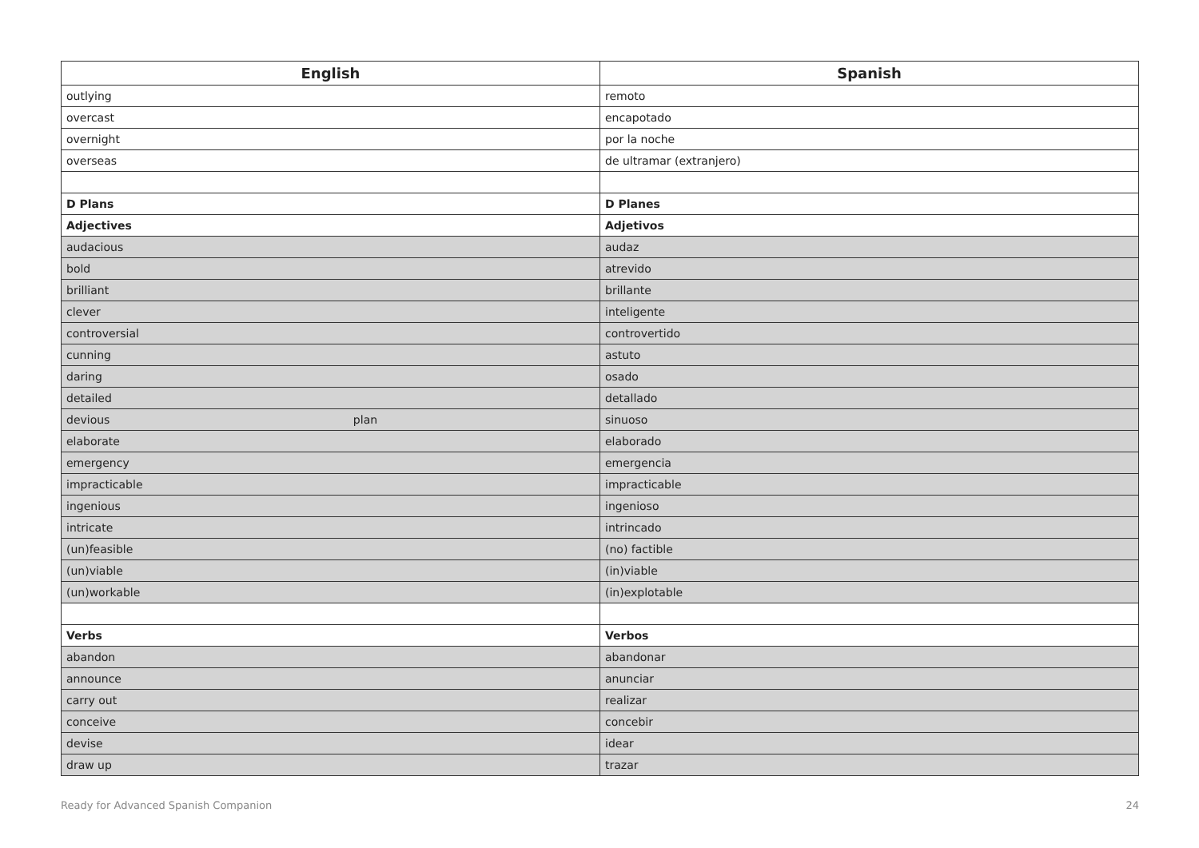| English | Spanish |
| --- | --- |
| outlying | remoto |
| overcast | encapotado |
| overnight | por la noche |
| overseas | de ultramar (extranjero) |
| D Plans | D Planes |
| Adjectives | Adjetivos |
| audacious | audaz |
| bold | atrevido |
| brilliant | brillante |
| clever | inteligente |
| controversial | controvertido |
| cunning | astuto |
| daring | osado |
| detailed | detallado |
| devious plan | sinuoso |
| elaborate | elaborado |
| emergency | emergencia |
| impracticable | impracticable |
| ingenious | ingenioso |
| intricate | intrincado |
| (un)feasible | (no) factible |
| (un)viable | (in)viable |
| (un)workable | (in)explotable |
| Verbs | Verbos |
| abandon | abandonar |
| announce | anunciar |
| carry out | realizar |
| conceive | concebir |
| devise | idear |
| draw up | trazar |
Ready for Advanced Spanish Companion 24